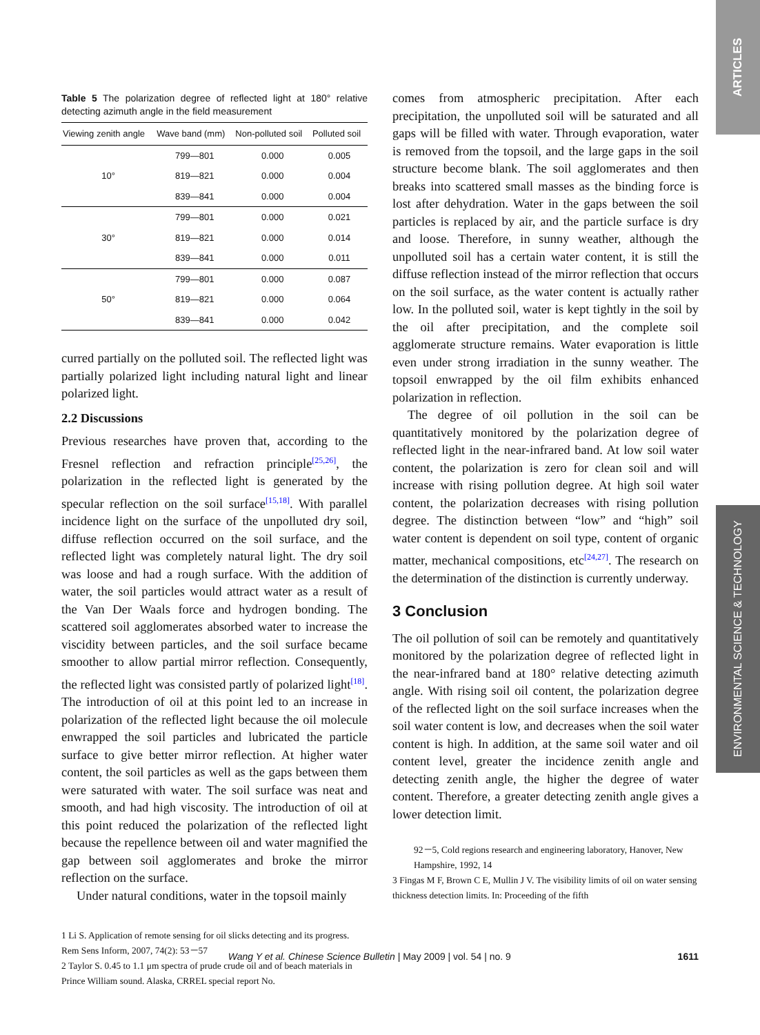ARTICLES
ENVIRONMENTAL SCIENCE & TECHNOLOGY
Table 5 The polarization degree of reflected light at 180° relative detecting azimuth angle in the field measurement
| Viewing zenith angle | Wave band (mm) | Non-polluted soil | Polluted soil |
| --- | --- | --- | --- |
| 10° | 799—801 | 0.000 | 0.005 |
| | 819—821 | 0.000 | 0.004 |
| | 839—841 | 0.000 | 0.004 |
| 30° | 799—801 | 0.000 | 0.021 |
| | 819—821 | 0.000 | 0.014 |
| | 839—841 | 0.000 | 0.011 |
| 50° | 799—801 | 0.000 | 0.087 |
| | 819—821 | 0.000 | 0.064 |
| | 839—841 | 0.000 | 0.042 |
curred partially on the polluted soil. The reflected light was partially polarized light including natural light and linear polarized light.
2.2 Discussions
Previous researches have proven that, according to the Fresnel reflection and refraction principle<sup>[25,26]</sup>, the polarization in the reflected light is generated by the specular reflection on the soil surface<sup>[15,18]</sup>. With parallel incidence light on the surface of the unpolluted dry soil, diffuse reflection occurred on the soil surface, and the reflected light was completely natural light. The dry soil was loose and had a rough surface. With the addition of water, the soil particles would attract water as a result of the Van Der Waals force and hydrogen bonding. The scattered soil agglomerates absorbed water to increase the viscidity between particles, and the soil surface became smoother to allow partial mirror reflection. Consequently, the reflected light was consisted partly of polarized light<sup>[18]</sup>. The introduction of oil at this point led to an increase in polarization of the reflected light because the oil molecule enwrapped the soil particles and lubricated the particle surface to give better mirror reflection. At higher water content, the soil particles as well as the gaps between them were saturated with water. The soil surface was neat and smooth, and had high viscosity. The introduction of oil at this point reduced the polarization of the reflected light because the repellence between oil and water magnified the gap between soil agglomerates and broke the mirror reflection on the surface.
Under natural conditions, water in the topsoil mainly
1 Li S. Application of remote sensing for oil slicks detecting and its progress. Rem Sens Inform, 2007, 74(2): 53－57
2 Taylor S. 0.45 to 1.1 μm spectra of prude crude oil and of beach materials in Prince William sound. Alaska, CRREL special report No.
comes from atmospheric precipitation. After each precipitation, the unpolluted soil will be saturated and all gaps will be filled with water. Through evaporation, water is removed from the topsoil, and the large gaps in the soil structure become blank. The soil agglomerates and then breaks into scattered small masses as the binding force is lost after dehydration. Water in the gaps between the soil particles is replaced by air, and the particle surface is dry and loose. Therefore, in sunny weather, although the unpolluted soil has a certain water content, it is still the diffuse reflection instead of the mirror reflection that occurs on the soil surface, as the water content is actually rather low. In the polluted soil, water is kept tightly in the soil by the oil after precipitation, and the complete soil agglomerate structure remains. Water evaporation is little even under strong irradiation in the sunny weather. The topsoil enwrapped by the oil film exhibits enhanced polarization in reflection.
The degree of oil pollution in the soil can be quantitatively monitored by the polarization degree of reflected light in the near-infrared band. At low soil water content, the polarization is zero for clean soil and will increase with rising pollution degree. At high soil water content, the polarization decreases with rising pollution degree. The distinction between “low” and “high” soil water content is dependent on soil type, content of organic matter, mechanical compositions, etc<sup>[24,27]</sup>. The research on the determination of the distinction is currently underway.
3 Conclusion
The oil pollution of soil can be remotely and quantitatively monitored by the polarization degree of reflected light in the near-infrared band at 180° relative detecting azimuth angle. With rising soil oil content, the polarization degree of the reflected light on the soil surface increases when the soil water content is low, and decreases when the soil water content is high. In addition, at the same soil water and oil content level, greater the incidence zenith angle and detecting zenith angle, the higher the degree of water content. Therefore, a greater detecting zenith angle gives a lower detection limit.
92－5, Cold regions research and engineering laboratory, Hanover, New Hampshire, 1992, 14
3 Fingas M F, Brown C E, Mullin J V. The visibility limits of oil on water sensing thickness detection limits. In: Proceeding of the fifth
Wang Y et al. Chinese Science Bulletin | May 2009 | vol. 54 | no. 9 1611